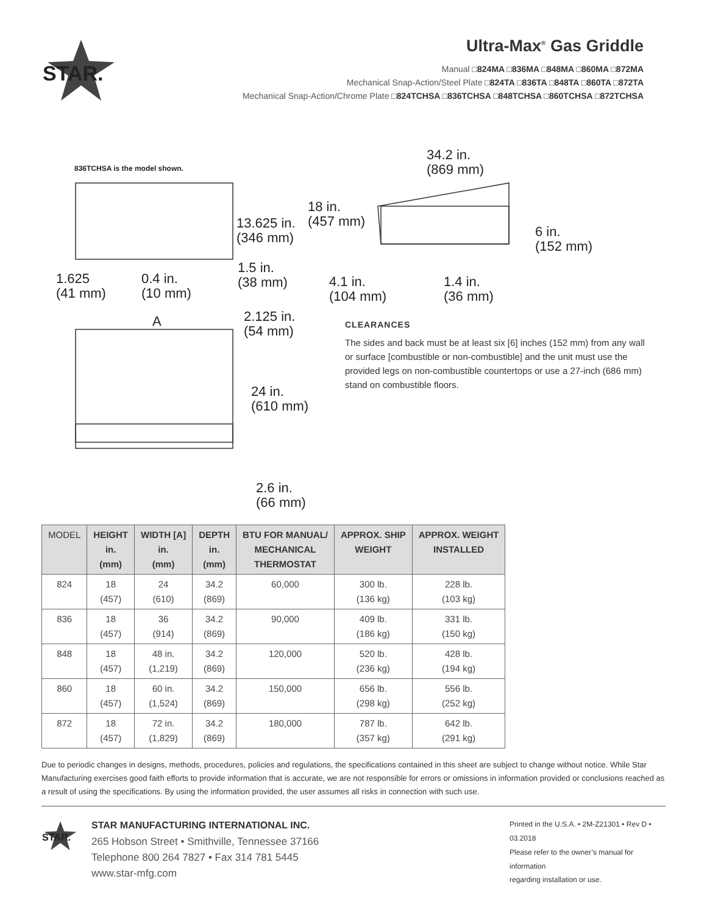STAR.
Ultra-Max<sup>®</sup> Gas Griddle
Manual □824MA □836MA □848MA □860MA □872MA
Mechanical Snap-Action/Steel Plate □824TA □836TA □848TA □860TA □872TA
Mechanical Snap-Action/Chrome Plate □824TCHSA □836TCHSA □848TCHSA □860TCHSA □872TCHSA
836TCHSA is the model shown.
34.2 in.
(869 mm)
18 in.
(457 mm)
13.625 in.
(346 mm)
6 in.
(152 mm)
1.5 in.
(38 mm)
1.625
(41 mm)
0.4 in.
(10 mm)
4.1 in.
(104 mm)
1.4 in.
(36 mm)
2.125 in.
(54 mm)
A
24 in.
(610 mm)
2.6 in.
(66 mm)
CLEARANCES
The sides and back must be at least six [6] inches (152 mm) from any wall or surface [combustible or non-combustible] and the unit must use the provided legs on non-combustible countertops or use a 27-inch (686 mm) stand on combustible floors.
| MODEL | HEIGHT in. (mm) | WIDTH [A] in. (mm) | DEPTH in. (mm) | BTU FOR MANUAL/ MECHANICAL THERMOSTAT | APPROX. SHIP WEIGHT | APPROX. WEIGHT INSTALLED |
| --- | --- | --- | --- | --- | --- | --- |
| 824 | 18 (457) | 24 (610) | 34.2 (869) | 60,000 | 300 lb. (136 kg) | 228 lb. (103 kg) |
| 836 | 18 (457) | 36 (914) | 34.2 (869) | 90,000 | 409 lb. (186 kg) | 331 lb. (150 kg) |
| 848 | 18 (457) | 48 in. (1,219) | 34.2 (869) | 120,000 | 520 lb. (236 kg) | 428 lb. (194 kg) |
| 860 | 18 (457) | 60 in. (1,524) | 34.2 (869) | 150,000 | 656 lb. (298 kg) | 556 lb. (252 kg) |
| 872 | 18 (457) | 72 in. (1,829) | 34.2 (869) | 180,000 | 787 lb. (357 kg) | 642 lb. (291 kg) |
Due to periodic changes in designs, methods, procedures, policies and regulations, the specifications contained in this sheet are subject to change without notice. While Star Manufacturing exercises good faith efforts to provide information that is accurate, we are not responsible for errors or omissions in information provided or conclusions reached as a result of using the specifications. By using the information provided, the user assumes all risks in connection with such use.
STAR.
STAR MANUFACTURING INTERNATIONAL INC.
265 Hobson Street • Smithville, Tennessee 37166
Telephone 800 264 7827 • Fax 314 781 5445
www.star-mfg.com
Printed in the U.S.A. • 2M-Z21301 • Rev D • 03.2018
Please refer to the owner’s manual for information
regarding installation or use.